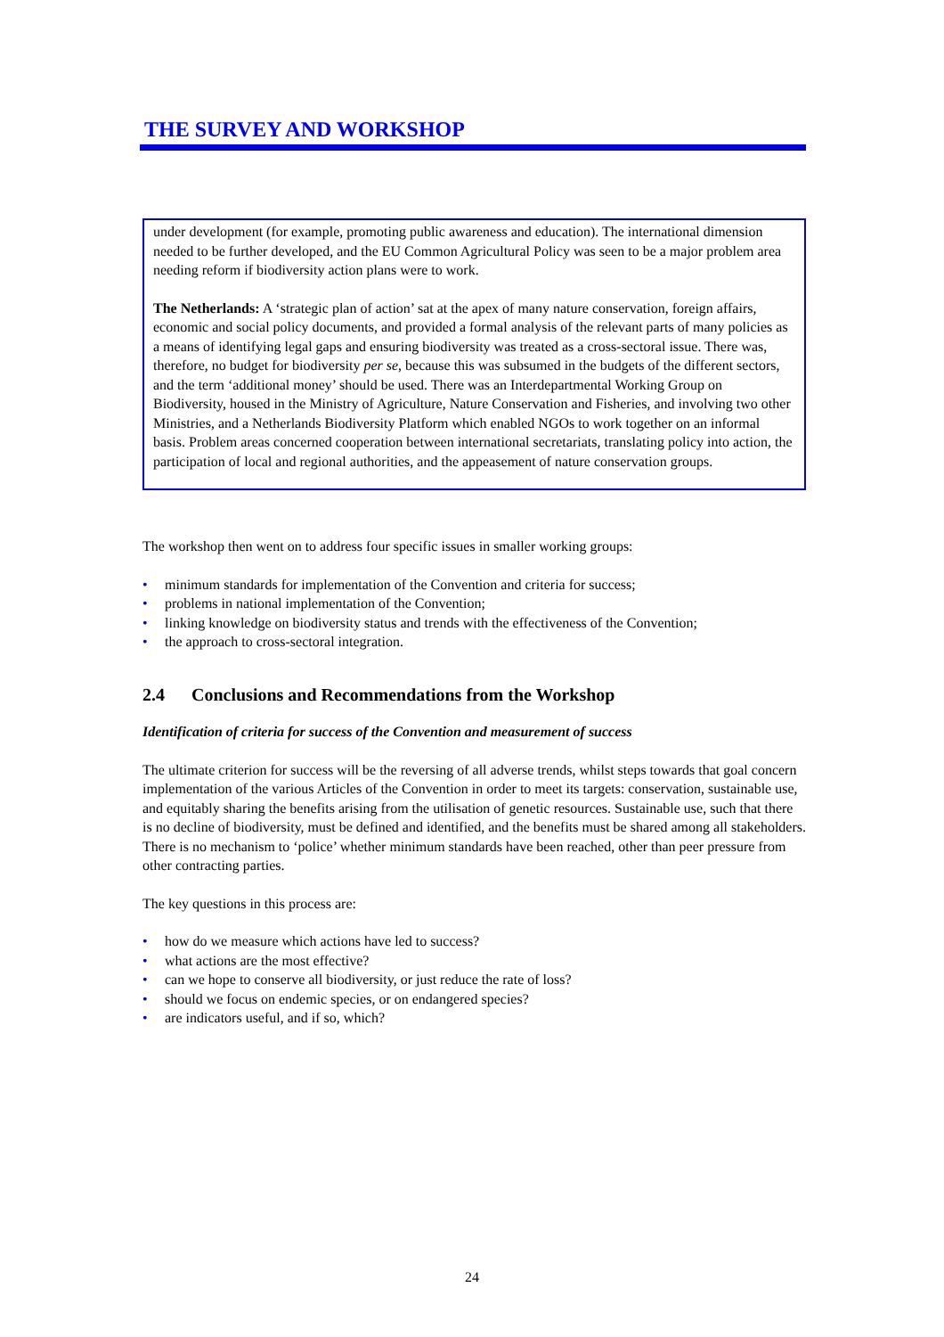THE SURVEY AND WORKSHOP
under development (for example, promoting public awareness and education). The international dimension needed to be further developed, and the EU Common Agricultural Policy was seen to be a major problem area needing reform if biodiversity action plans were to work.
The Netherlands: A ‘strategic plan of action’ sat at the apex of many nature conservation, foreign affairs, economic and social policy documents, and provided a formal analysis of the relevant parts of many policies as a means of identifying legal gaps and ensuring biodiversity was treated as a cross-sectoral issue. There was, therefore, no budget for biodiversity per se, because this was subsumed in the budgets of the different sectors, and the term ‘additional money’ should be used. There was an Interdepartmental Working Group on Biodiversity, housed in the Ministry of Agriculture, Nature Conservation and Fisheries, and involving two other Ministries, and a Netherlands Biodiversity Platform which enabled NGOs to work together on an informal basis. Problem areas concerned cooperation between international secretariats, translating policy into action, the participation of local and regional authorities, and the appeasement of nature conservation groups.
The workshop then went on to address four specific issues in smaller working groups:
• minimum standards for implementation of the Convention and criteria for success;
• problems in national implementation of the Convention;
• linking knowledge on biodiversity status and trends with the effectiveness of the Convention;
• the approach to cross-sectoral integration.
2.4 Conclusions and Recommendations from the Workshop
Identification of criteria for success of the Convention and measurement of success
The ultimate criterion for success will be the reversing of all adverse trends, whilst steps towards that goal concern implementation of the various Articles of the Convention in order to meet its targets: conservation, sustainable use, and equitably sharing the benefits arising from the utilisation of genetic resources. Sustainable use, such that there is no decline of biodiversity, must be defined and identified, and the benefits must be shared among all stakeholders. There is no mechanism to ‘police’ whether minimum standards have been reached, other than peer pressure from other contracting parties.
The key questions in this process are:
• how do we measure which actions have led to success?
• what actions are the most effective?
• can we hope to conserve all biodiversity, or just reduce the rate of loss?
• should we focus on endemic species, or on endangered species?
• are indicators useful, and if so, which?
24